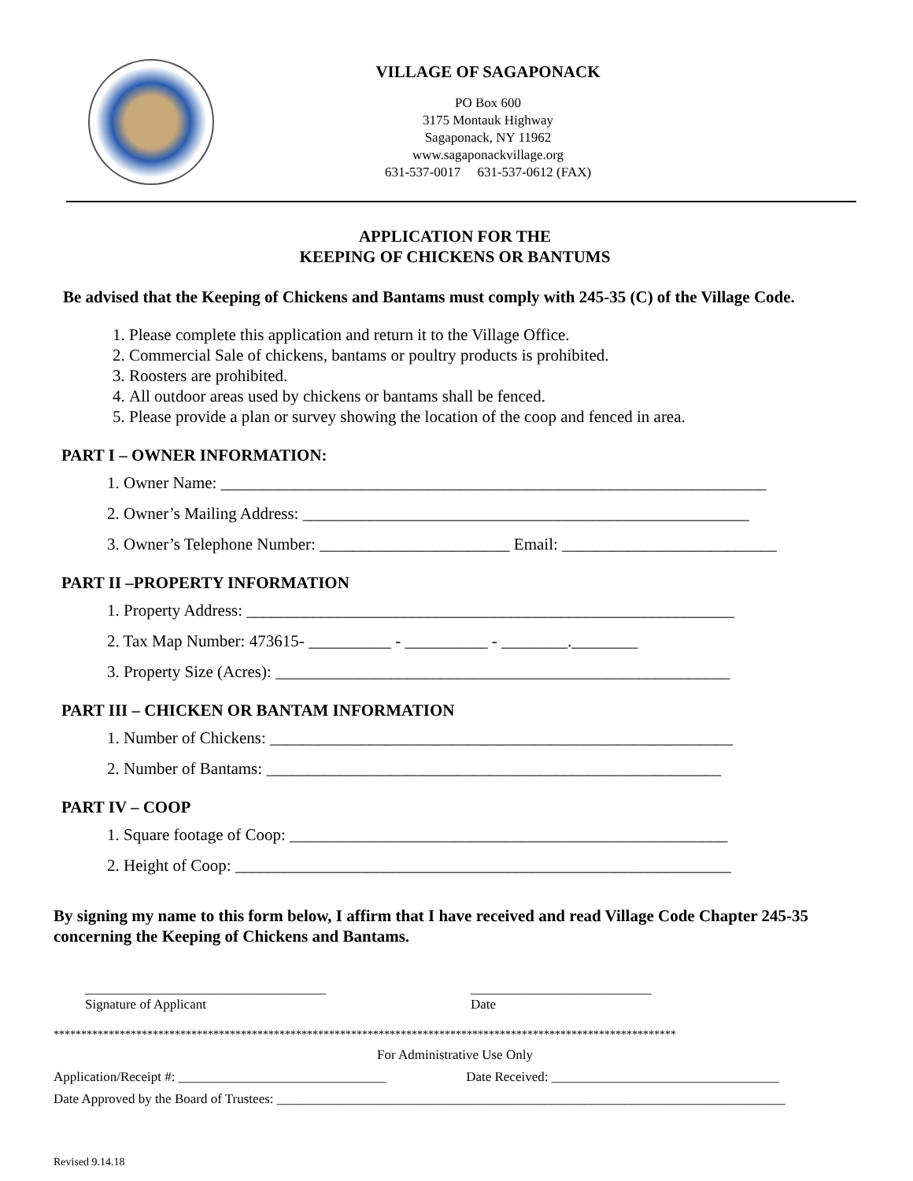VILLAGE OF SAGAPONACK
PO Box 600
3175 Montauk Highway
Sagaponack, NY 11962
www.sagaponackvillage.org
631-537-0017 631-537-0612 (FAX)
APPLICATION FOR THE
KEEPING OF CHICKENS OR BANTUMS
Be advised that the Keeping of Chickens and Bantams must comply with 245-35 (C) of the Village Code.
1. Please complete this application and return it to the Village Office.
2. Commercial Sale of chickens, bantams or poultry products is prohibited.
3. Roosters are prohibited.
4. All outdoor areas used by chickens or bantams shall be fenced.
5. Please provide a plan or survey showing the location of the coop and fenced in area.
PART I – OWNER INFORMATION:
1. Owner Name: __________________________________________________________________
2. Owner’s Mailing Address: ______________________________________________________
3. Owner’s Telephone Number: _______________________ Email: __________________________
PART II –PROPERTY INFORMATION
1. Property Address: ___________________________________________________________
2. Tax Map Number: 473615- __________ - __________ - ________.________
3. Property Size (Acres): _______________________________________________________
PART III – CHICKEN OR BANTAM INFORMATION
1. Number of Chickens: ________________________________________________________
2. Number of Bantams: _______________________________________________________
PART IV – COOP
1. Square footage of Coop: _____________________________________________________
2. Height of Coop: ____________________________________________________________
By signing my name to this form below, I affirm that I have received and read Village Code Chapter 245-35 concerning the Keeping of Chickens and Bantams.
____________________________________
Signature of Applicant
___________________________
Date
*****************************************************************************************************************
For Administrative Use Only
Application/Receipt #: _______________________________ Date Received: __________________________________
Date Approved by the Board of Trustees: ____________________________________________________________________________
Revised 9.14.18